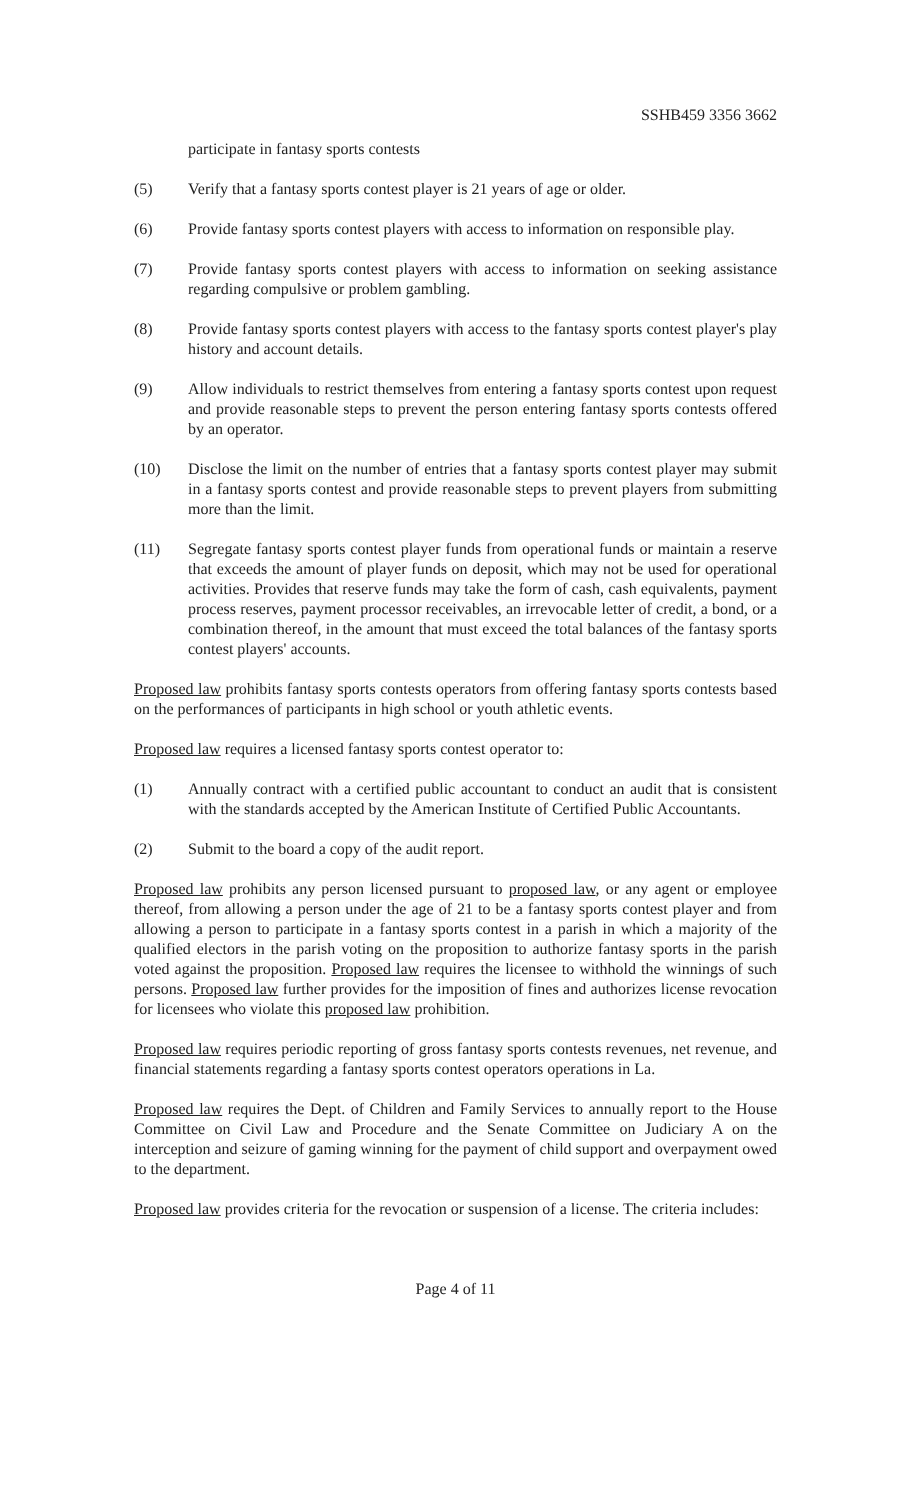SSHB459 3356 3662
participate in fantasy sports contests
(5) Verify that a fantasy sports contest player is 21 years of age or older.
(6) Provide fantasy sports contest players with access to information on responsible play.
(7) Provide fantasy sports contest players with access to information on seeking assistance regarding compulsive or problem gambling.
(8) Provide fantasy sports contest players with access to the fantasy sports contest player's play history and account details.
(9) Allow individuals to restrict themselves from entering a fantasy sports contest upon request and provide reasonable steps to prevent the person entering fantasy sports contests offered by an operator.
(10) Disclose the limit on the number of entries that a fantasy sports contest player may submit in a fantasy sports contest and provide reasonable steps to prevent players from submitting more than the limit.
(11) Segregate fantasy sports contest player funds from operational funds or maintain a reserve that exceeds the amount of player funds on deposit, which may not be used for operational activities. Provides that reserve funds may take the form of cash, cash equivalents, payment process reserves, payment processor receivables, an irrevocable letter of credit, a bond, or a combination thereof, in the amount that must exceed the total balances of the fantasy sports contest players' accounts.
Proposed law prohibits fantasy sports contests operators from offering fantasy sports contests based on the performances of participants in high school or youth athletic events.
Proposed law requires a licensed fantasy sports contest operator to:
(1) Annually contract with a certified public accountant to conduct an audit that is consistent with the standards accepted by the American Institute of Certified Public Accountants.
(2) Submit to the board a copy of the audit report.
Proposed law prohibits any person licensed pursuant to proposed law, or any agent or employee thereof, from allowing a person under the age of 21 to be a fantasy sports contest player and from allowing a person to participate in a fantasy sports contest in a parish in which a majority of the qualified electors in the parish voting on the proposition to authorize fantasy sports in the parish voted against the proposition. Proposed law requires the licensee to withhold the winnings of such persons. Proposed law further provides for the imposition of fines and authorizes license revocation for licensees who violate this proposed law prohibition.
Proposed law requires periodic reporting of gross fantasy sports contests revenues, net revenue, and financial statements regarding a fantasy sports contest operators operations in La.
Proposed law requires the Dept. of Children and Family Services to annually report to the House Committee on Civil Law and Procedure and the Senate Committee on Judiciary A on the interception and seizure of gaming winning for the payment of child support and overpayment owed to the department.
Proposed law provides criteria for the revocation or suspension of a license. The criteria includes:
Page 4 of 11